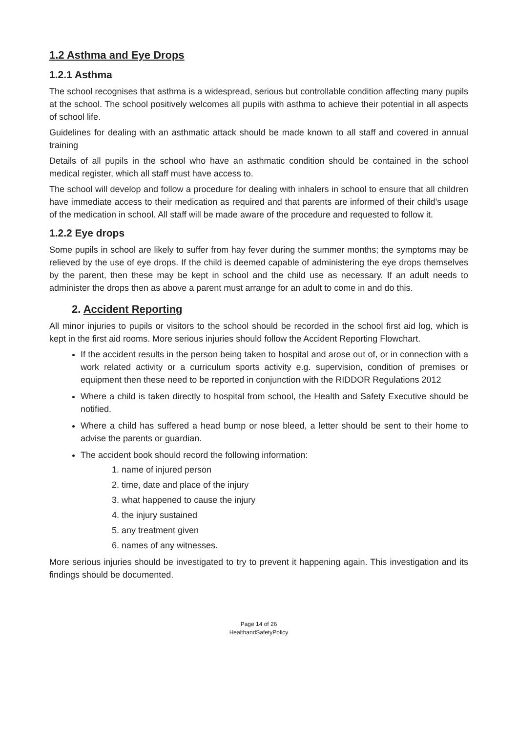1.2 Asthma and Eye Drops
1.2.1 Asthma
The school recognises that asthma is a widespread, serious but controllable condition affecting many pupils at the school. The school positively welcomes all pupils with asthma to achieve their potential in all aspects of school life.
Guidelines for dealing with an asthmatic attack should be made known to all staff and covered in annual training
Details of all pupils in the school who have an asthmatic condition should be contained in the school medical register, which all staff must have access to.
The school will develop and follow a procedure for dealing with inhalers in school to ensure that all children have immediate access to their medication as required and that parents are informed of their child’s usage of the medication in school. All staff will be made aware of the procedure and requested to follow it.
1.2.2 Eye drops
Some pupils in school are likely to suffer from hay fever during the summer months; the symptoms may be relieved by the use of eye drops. If the child is deemed capable of administering the eye drops themselves by the parent, then these may be kept in school and the child use as necessary. If an adult needs to administer the drops then as above a parent must arrange for an adult to come in and do this.
2. Accident Reporting
All minor injuries to pupils or visitors to the school should be recorded in the school first aid log, which is kept in the first aid rooms. More serious injuries should follow the Accident Reporting Flowchart.
If the accident results in the person being taken to hospital and arose out of, or in connection with a work related activity or a curriculum sports activity e.g. supervision, condition of premises or equipment then these need to be reported in conjunction with the RIDDOR Regulations 2012
Where a child is taken directly to hospital from school, the Health and Safety Executive should be notified.
Where a child has suffered a head bump or nose bleed, a letter should be sent to their home to advise the parents or guardian.
The accident book should record the following information:
1. name of injured person
2. time, date and place of the injury
3. what happened to cause the injury
4. the injury sustained
5. any treatment given
6. names of any witnesses.
More serious injuries should be investigated to try to prevent it happening again. This investigation and its findings should be documented.
Page 14 of 26
HealthandSafetyPolicy